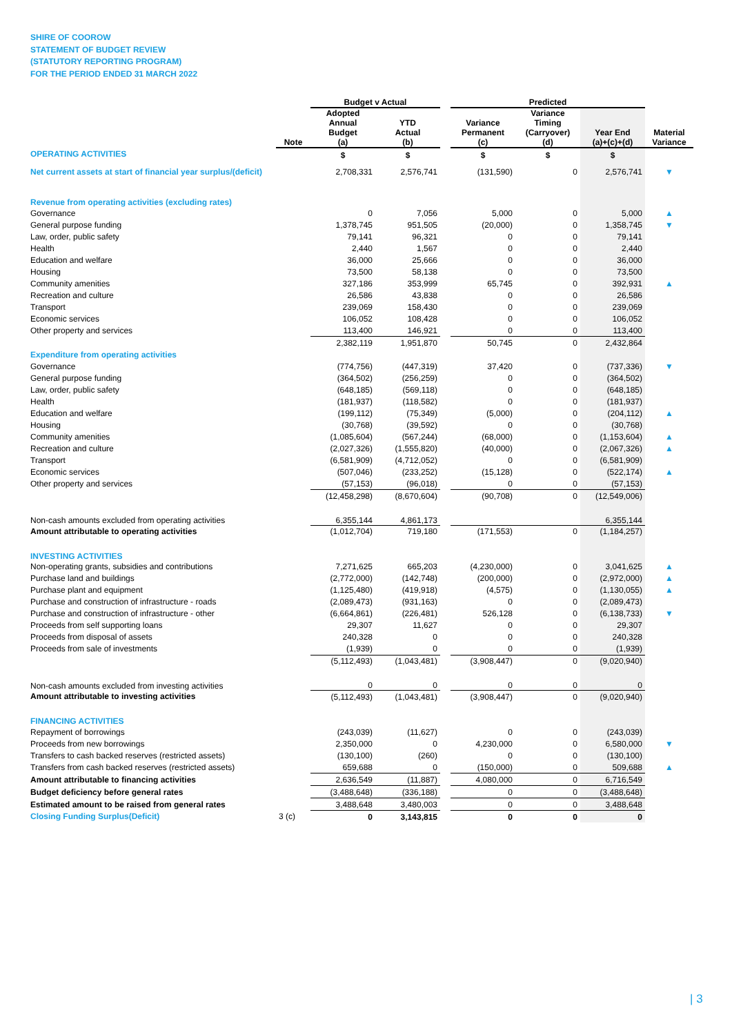SHIRE OF COOROW
STATEMENT OF BUDGET REVIEW
(STATUTORY REPORTING PROGRAM)
FOR THE PERIOD ENDED 31 MARCH 2022
| | | Budget v Actual | | | Predicted | | | |
| --- | --- | --- | --- | --- | --- | --- | --- | --- |
| | Note | Adopted Annual Budget (a) | YTD Actual (b) | | Variance Permanent (c) | Variance Timing (Carryover) (d) | Year End (a)+(c)+(d) | Material Variance |
| OPERATING ACTIVITIES | | $ | $ | | $ | $ | $ | |
| Net current assets at start of financial year surplus/(deficit) | | 2,708,331 | 2,576,741 | | (131,590) | 0 | 2,576,741 | ▼ |
| Revenue from operating activities (excluding rates) | | | | | | | | |
| Governance | | 0 | 7,056 | | 5,000 | 0 | 5,000 | ▲ |
| General purpose funding | | 1,378,745 | 951,505 | | (20,000) | 0 | 1,358,745 | ▼ |
| Law, order, public safety | | 79,141 | 96,321 | | 0 | 0 | 79,141 | |
| Health | | 2,440 | 1,567 | | 0 | 0 | 2,440 | |
| Education and welfare | | 36,000 | 25,666 | | 0 | 0 | 36,000 | |
| Housing | | 73,500 | 58,138 | | 0 | 0 | 73,500 | |
| Community amenities | | 327,186 | 353,999 | | 65,745 | 0 | 392,931 | ▲ |
| Recreation and culture | | 26,586 | 43,838 | | 0 | 0 | 26,586 | |
| Transport | | 239,069 | 158,430 | | 0 | 0 | 239,069 | |
| Economic services | | 106,052 | 108,428 | | 0 | 0 | 106,052 | |
| Other property and services | | 113,400 | 146,921 | | 0 | 0 | 113,400 | |
| | | 2,382,119 | 1,951,870 | | 50,745 | 0 | 2,432,864 | |
| Expenditure from operating activities | | | | | | | | |
| Governance | | (774,756) | (447,319) | | 37,420 | 0 | (737,336) | ▼ |
| General purpose funding | | (364,502) | (256,259) | | 0 | 0 | (364,502) | |
| Law, order, public safety | | (648,185) | (569,118) | | 0 | 0 | (648,185) | |
| Health | | (181,937) | (118,582) | | 0 | 0 | (181,937) | |
| Education and welfare | | (199,112) | (75,349) | | (5,000) | 0 | (204,112) | ▲ |
| Housing | | (30,768) | (39,592) | | 0 | 0 | (30,768) | |
| Community amenities | | (1,085,604) | (567,244) | | (68,000) | 0 | (1,153,604) | ▲ |
| Recreation and culture | | (2,027,326) | (1,555,820) | | (40,000) | 0 | (2,067,326) | ▲ |
| Transport | | (6,581,909) | (4,712,052) | | 0 | 0 | (6,581,909) | |
| Economic services | | (507,046) | (233,252) | | (15,128) | 0 | (522,174) | ▲ |
| Other property and services | | (57,153) | (96,018) | | 0 | 0 | (57,153) | |
| | | (12,458,298) | (8,670,604) | | (90,708) | 0 | (12,549,006) | |
| Non-cash amounts excluded from operating activities | | 6,355,144 | 4,861,173 | | | | 6,355,144 | |
| Amount attributable to operating activities | | (1,012,704) | 719,180 | | (171,553) | 0 | (1,184,257) | |
| INVESTING ACTIVITIES | | | | | | | | |
| Non-operating grants, subsidies and contributions | | 7,271,625 | 665,203 | | (4,230,000) | 0 | 3,041,625 | ▲ |
| Purchase land and buildings | | (2,772,000) | (142,748) | | (200,000) | 0 | (2,972,000) | ▲ |
| Purchase plant and equipment | | (1,125,480) | (419,918) | | (4,575) | 0 | (1,130,055) | ▲ |
| Purchase and construction of infrastructure - roads | | (2,089,473) | (931,163) | | 0 | 0 | (2,089,473) | |
| Purchase and construction of infrastructure - other | | (6,664,861) | (226,481) | | 526,128 | 0 | (6,138,733) | ▼ |
| Proceeds from self supporting loans | | 29,307 | 11,627 | | 0 | 0 | 29,307 | |
| Proceeds from disposal of assets | | 240,328 | 0 | | 0 | 0 | 240,328 | |
| Proceeds from sale of investments | | (1,939) | 0 | | 0 | 0 | (1,939) | |
| | | (5,112,493) | (1,043,481) | | (3,908,447) | 0 | (9,020,940) | |
| Non-cash amounts excluded from investing activities | | 0 | 0 | | 0 | 0 | 0 | |
| Amount attributable to investing activities | | (5,112,493) | (1,043,481) | | (3,908,447) | 0 | (9,020,940) | |
| FINANCING ACTIVITIES | | | | | | | | |
| Repayment of borrowings | | (243,039) | (11,627) | | 0 | 0 | (243,039) | |
| Proceeds from new borrowings | | 2,350,000 | 0 | | 4,230,000 | 0 | 6,580,000 | ▼ |
| Transfers to cash backed reserves (restricted assets) | | (130,100) | (260) | | 0 | 0 | (130,100) | |
| Transfers from cash backed reserves (restricted assets) | | 659,688 | 0 | | (150,000) | 0 | 509,688 | ▲ |
| Amount attributable to financing activities | | 2,636,549 | (11,887) | | 4,080,000 | 0 | 6,716,549 | |
| Budget deficiency before general rates | | (3,488,648) | (336,188) | | 0 | 0 | (3,488,648) | |
| Estimated amount to be raised from general rates | | 3,488,648 | 3,480,003 | | 0 | 0 | 3,488,648 | |
| Closing Funding Surplus(Deficit) | 3 (c) | 0 | 3,143,815 | | 0 | 0 | 0 | |
| 3